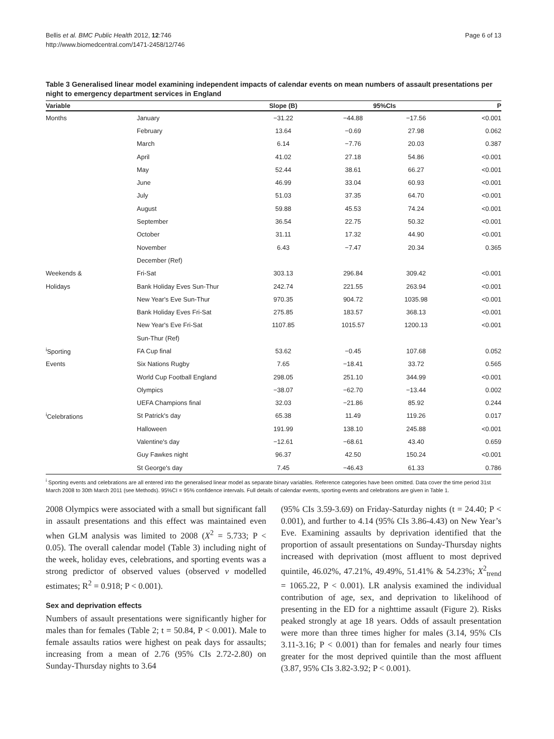Bellis et al. BMC Public Health 2012, 12:746
http://www.biomedcentral.com/1471-2458/12/746
Page 6 of 13
Table 3 Generalised linear model examining independent impacts of calendar events on mean numbers of assault presentations per night to emergency department services in England
| Variable | | Slope (B) | 95%CIs | | P |
| --- | --- | --- | --- | --- | --- |
| Months | January | −31.22 | −44.88 | −17.56 | <0.001 |
| | February | 13.64 | −0.69 | 27.98 | 0.062 |
| | March | 6.14 | −7.76 | 20.03 | 0.387 |
| | April | 41.02 | 27.18 | 54.86 | <0.001 |
| | May | 52.44 | 38.61 | 66.27 | <0.001 |
| | June | 46.99 | 33.04 | 60.93 | <0.001 |
| | July | 51.03 | 37.35 | 64.70 | <0.001 |
| | August | 59.88 | 45.53 | 74.24 | <0.001 |
| | September | 36.54 | 22.75 | 50.32 | <0.001 |
| | October | 31.11 | 17.32 | 44.90 | <0.001 |
| | November | 6.43 | −7.47 | 20.34 | 0.365 |
| | December (Ref) | | | | |
| Weekends & | Fri-Sat | 303.13 | 296.84 | 309.42 | <0.001 |
| Holidays | Bank Holiday Eves Sun-Thur | 242.74 | 221.55 | 263.94 | <0.001 |
| | New Year's Eve Sun-Thur | 970.35 | 904.72 | 1035.98 | <0.001 |
| | Bank Holiday Eves Fri-Sat | 275.85 | 183.57 | 368.13 | <0.001 |
| | New Year's Eve Fri-Sat | 1107.85 | 1015.57 | 1200.13 | <0.001 |
| | Sun-Thur (Ref) | | | | |
| <sup>i</sup> Sporting | FA Cup final | 53.62 | −0.45 | 107.68 | 0.052 |
| Events | Six Nations Rugby | 7.65 | −18.41 | 33.72 | 0.565 |
| | World Cup Football England | 298.05 | 251.10 | 344.99 | <0.001 |
| | Olympics | −38.07 | −62.70 | −13.44 | 0.002 |
| | UEFA Champions final | 32.03 | −21.86 | 85.92 | 0.244 |
| <sup>i</sup> Celebrations | St Patrick's day | 65.38 | 11.49 | 119.26 | 0.017 |
| | Halloween | 191.99 | 138.10 | 245.88 | <0.001 |
| | Valentine's day | −12.61 | −68.61 | 43.40 | 0.659 |
| | Guy Fawkes night | 96.37 | 42.50 | 150.24 | <0.001 |
| | St George's day | 7.45 | −46.43 | 61.33 | 0.786 |
<sup>i</sup> Sporting events and celebrations are all entered into the generalised linear model as separate binary variables. Reference categories have been omitted. Data cover the time period 31st March 2008 to 30th March 2011 (see Methods). 95%CI = 95% confidence intervals. Full details of calendar events, sporting events and celebrations are given in Table 1.
2008 Olympics were associated with a small but significant fall in assault presentations and this effect was maintained even when GLM analysis was limited to 2008 (X<sup>2</sup> = 5.733; P < 0.05). The overall calendar model (Table 3) including night of the week, holiday eves, celebrations, and sporting events was a strong predictor of observed values (observed v modelled estimates; R<sup>2</sup> = 0.918; P < 0.001).
Sex and deprivation effects
Numbers of assault presentations were significantly higher for males than for females (Table 2; t = 50.84, P < 0.001). Male to female assaults ratios were highest on peak days for assaults; increasing from a mean of 2.76 (95% CIs 2.72-2.80) on Sunday-Thursday nights to 3.64
(95% CIs 3.59-3.69) on Friday-Saturday nights (t = 24.40; P < 0.001), and further to 4.14 (95% CIs 3.86-4.43) on New Year’s Eve. Examining assaults by deprivation identified that the proportion of assault presentations on Sunday-Thursday nights increased with deprivation (most affluent to most deprived quintile, 46.02%, 47.21%, 49.49%, 51.41% & 54.23%; X<sup>2</sup><sub>trend</sub> = 1065.22, P < 0.001). LR analysis examined the individual contribution of age, sex, and deprivation to likelihood of presenting in the ED for a nighttime assault (Figure 2). Risks peaked strongly at age 18 years. Odds of assault presentation were more than three times higher for males (3.14, 95% CIs 3.11-3.16; P < 0.001) than for females and nearly four times greater for the most deprived quintile than the most affluent (3.87, 95% CIs 3.82-3.92; P < 0.001).